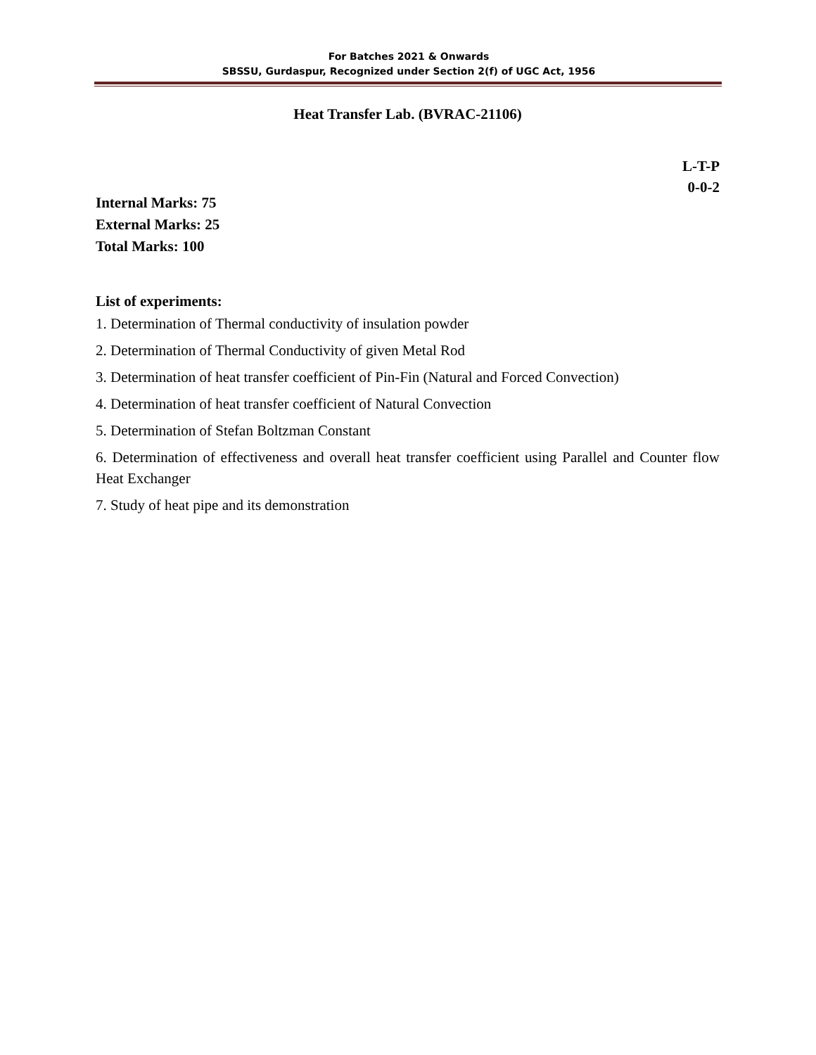For Batches 2021 & Onwards
SBSSU, Gurdaspur, Recognized under Section 2(f) of UGC Act, 1956
Heat Transfer Lab. (BVRAC-21106)
L-T-P
0-0-2
Internal Marks: 75
External Marks: 25
Total Marks: 100
List of experiments:
1. Determination of Thermal conductivity of insulation powder
2. Determination of Thermal Conductivity of given Metal Rod
3. Determination of heat transfer coefficient of Pin-Fin (Natural and Forced Convection)
4. Determination of heat transfer coefficient of Natural Convection
5. Determination of Stefan Boltzman Constant
6. Determination of effectiveness and overall heat transfer coefficient using Parallel and Counter flow Heat Exchanger
7. Study of heat pipe and its demonstration